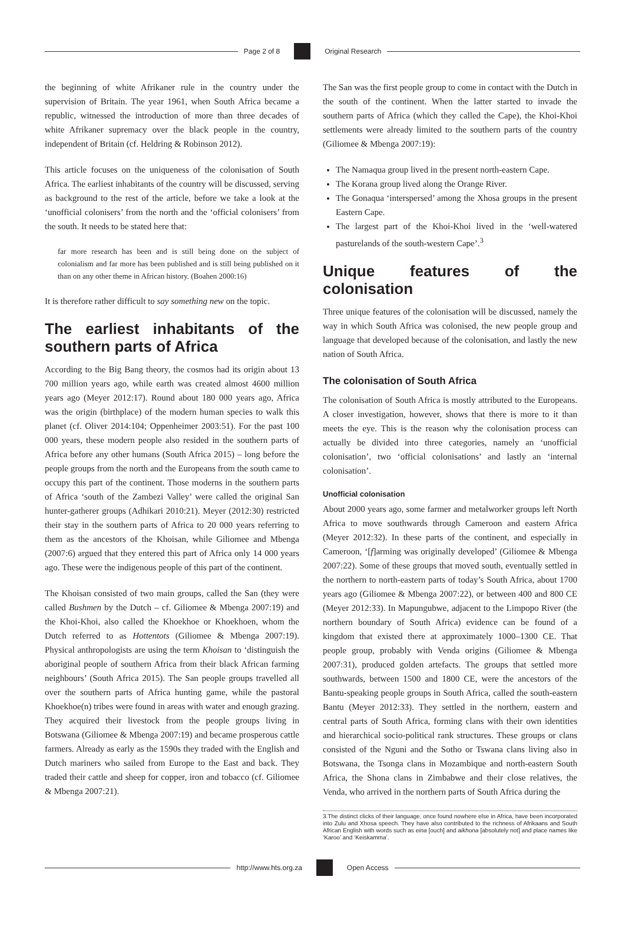Page 2 of 8 Original Research
the beginning of white Afrikaner rule in the country under the supervision of Britain. The year 1961, when South Africa became a republic, witnessed the introduction of more than three decades of white Afrikaner supremacy over the black people in the country, independent of Britain (cf. Heldring & Robinson 2012).
This article focuses on the uniqueness of the colonisation of South Africa. The earliest inhabitants of the country will be discussed, serving as background to the rest of the article, before we take a look at the ‘unofficial colonisers’ from the north and the ‘official colonisers’ from the south. It needs to be stated here that:
far more research has been and is still being done on the subject of colonialism and far more has been published and is still being published on it than on any other theme in African history. (Boahen 2000:16)
It is therefore rather difficult to say something new on the topic.
The earliest inhabitants of the southern parts of Africa
According to the Big Bang theory, the cosmos had its origin about 13 700 million years ago, while earth was created almost 4600 million years ago (Meyer 2012:17). Round about 180 000 years ago, Africa was the origin (birthplace) of the modern human species to walk this planet (cf. Oliver 2014:104; Oppenheimer 2003:51). For the past 100 000 years, these modern people also resided in the southern parts of Africa before any other humans (South Africa 2015) – long before the people groups from the north and the Europeans from the south came to occupy this part of the continent. Those moderns in the southern parts of Africa ‘south of the Zambezi Valley’ were called the original San hunter-gatherer groups (Adhikari 2010:21). Meyer (2012:30) restricted their stay in the southern parts of Africa to 20 000 years referring to them as the ancestors of the Khoisan, while Giliomee and Mbenga (2007:6) argued that they entered this part of Africa only 14 000 years ago. These were the indigenous people of this part of the continent.
The Khoisan consisted of two main groups, called the San (they were called Bushmen by the Dutch – cf. Giliomee & Mbenga 2007:19) and the Khoi-Khoi, also called the Khoekhoe or Khoekhoen, whom the Dutch referred to as Hottentots (Giliomee & Mbenga 2007:19). Physical anthropologists are using the term Khoisan to ‘distinguish the aboriginal people of southern Africa from their black African farming neighbours’ (South Africa 2015). The San people groups travelled all over the southern parts of Africa hunting game, while the pastoral Khoekhoe(n) tribes were found in areas with water and enough grazing. They acquired their livestock from the people groups living in Botswana (Giliomee & Mbenga 2007:19) and became prosperous cattle farmers. Already as early as the 1590s they traded with the English and Dutch mariners who sailed from Europe to the East and back. They traded their cattle and sheep for copper, iron and tobacco (cf. Giliomee & Mbenga 2007:21).
The San was the first people group to come in contact with the Dutch in the south of the continent. When the latter started to invade the southern parts of Africa (which they called the Cape), the Khoi-Khoi settlements were already limited to the southern parts of the country (Giliomee & Mbenga 2007:19):
The Namaqua group lived in the present north-eastern Cape.
The Korana group lived along the Orange River.
The Gonaqua ‘interspersed’ among the Xhosa groups in the present Eastern Cape.
The largest part of the Khoi-Khoi lived in the ‘well-watered pasturelands of the south-western Cape’.<sup>3</sup>
Unique features of the colonisation
Three unique features of the colonisation will be discussed, namely the way in which South Africa was colonised, the new people group and language that developed because of the colonisation, and lastly the new nation of South Africa.
The colonisation of South Africa
The colonisation of South Africa is mostly attributed to the Europeans. A closer investigation, however, shows that there is more to it than meets the eye. This is the reason why the colonisation process can actually be divided into three categories, namely an ‘unofficial colonisation’, two ‘official colonisations’ and lastly an ‘internal colonisation’.
Unofficial colonisation
About 2000 years ago, some farmer and metalworker groups left North Africa to move southwards through Cameroon and eastern Africa (Meyer 2012:32). In these parts of the continent, and especially in Cameroon, ‘[f]arming was originally developed’ (Giliomee & Mbenga 2007:22). Some of these groups that moved south, eventually settled in the northern to north-eastern parts of today’s South Africa, about 1700 years ago (Giliomee & Mbenga 2007:22), or between 400 and 800 CE (Meyer 2012:33). In Mapungubwe, adjacent to the Limpopo River (the northern boundary of South Africa) evidence can be found of a kingdom that existed there at approximately 1000–1300 CE. That people group, probably with Venda origins (Giliomee & Mbenga 2007:31), produced golden artefacts. The groups that settled more southwards, between 1500 and 1800 CE, were the ancestors of the Bantu-speaking people groups in South Africa, called the south-eastern Bantu (Meyer 2012:33). They settled in the northern, eastern and central parts of South Africa, forming clans with their own identities and hierarchical socio-political rank structures. These groups or clans consisted of the Nguni and the Sotho or Tswana clans living also in Botswana, the Tsonga clans in Mozambique and north-eastern South Africa, the Shona clans in Zimbabwe and their close relatives, the Venda, who arrived in the northern parts of South Africa during the
3.The distinct clicks of their language, once found nowhere else in Africa, have been incorporated into Zulu and Xhosa speech. They have also contributed to the richness of Afrikaans and South African English with words such as eina [ouch] and aikhona [absolutely not] and place names like ‘Karoo’ and ‘Keiskamma’.
http://www.hts.org.za Open Access